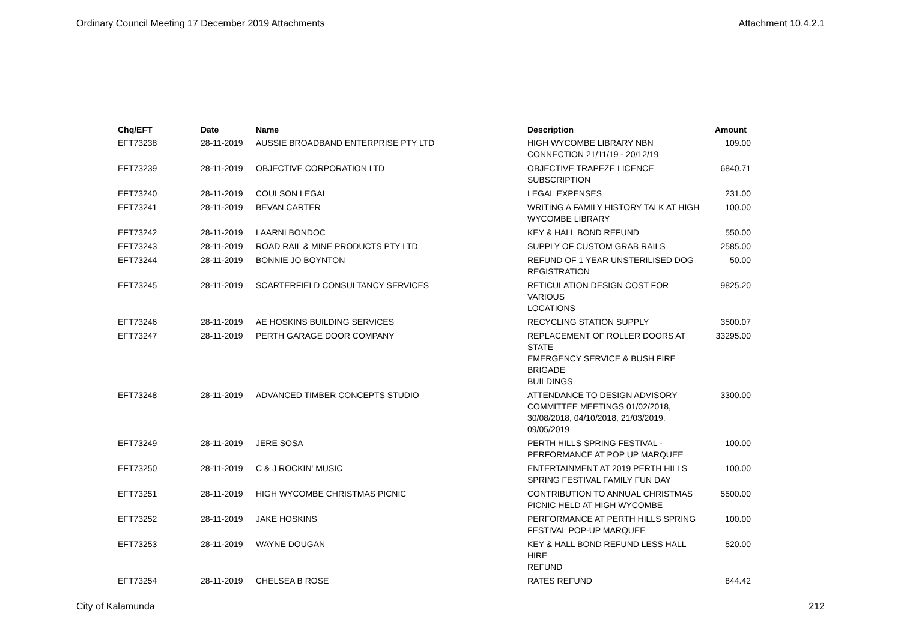Ordinary Council Meeting 17 December 2019 Attachments Attachment 10.4.2.1
| Chq/EFT | Date | Name | Description | Amount |
| --- | --- | --- | --- | --- |
| EFT73238 | 28-11-2019 | AUSSIE BROADBAND ENTERPRISE PTY LTD | HIGH WYCOMBE LIBRARY NBN CONNECTION 21/11/19 - 20/12/19 | 109.00 |
| EFT73239 | 28-11-2019 | OBJECTIVE CORPORATION LTD | OBJECTIVE TRAPEZE LICENCE SUBSCRIPTION | 6840.71 |
| EFT73240 | 28-11-2019 | COULSON LEGAL | LEGAL EXPENSES | 231.00 |
| EFT73241 | 28-11-2019 | BEVAN CARTER | WRITING A FAMILY HISTORY TALK AT HIGH WYCOMBE LIBRARY | 100.00 |
| EFT73242 | 28-11-2019 | LAARNI BONDOC | KEY & HALL BOND REFUND | 550.00 |
| EFT73243 | 28-11-2019 | ROAD RAIL & MINE PRODUCTS PTY LTD | SUPPLY OF CUSTOM GRAB RAILS | 2585.00 |
| EFT73244 | 28-11-2019 | BONNIE JO BOYNTON | REFUND OF 1 YEAR UNSTERILISED DOG REGISTRATION | 50.00 |
| EFT73245 | 28-11-2019 | SCARTERFIELD CONSULTANCY SERVICES | RETICULATION DESIGN COST FOR VARIOUS LOCATIONS | 9825.20 |
| EFT73246 | 28-11-2019 | AE HOSKINS BUILDING SERVICES | RECYCLING STATION SUPPLY | 3500.07 |
| EFT73247 | 28-11-2019 | PERTH GARAGE DOOR COMPANY | REPLACEMENT OF ROLLER DOORS AT STATE EMERGENCY SERVICE & BUSH FIRE BRIGADE BUILDINGS | 33295.00 |
| EFT73248 | 28-11-2019 | ADVANCED TIMBER CONCEPTS STUDIO | ATTENDANCE TO DESIGN ADVISORY COMMITTEE MEETINGS 01/02/2018, 30/08/2018, 04/10/2018, 21/03/2019, 09/05/2019 | 3300.00 |
| EFT73249 | 28-11-2019 | JERE SOSA | PERTH HILLS SPRING FESTIVAL - PERFORMANCE AT POP UP MARQUEE | 100.00 |
| EFT73250 | 28-11-2019 | C & J ROCKIN' MUSIC | ENTERTAINMENT AT 2019 PERTH HILLS SPRING FESTIVAL FAMILY FUN DAY | 100.00 |
| EFT73251 | 28-11-2019 | HIGH WYCOMBE CHRISTMAS PICNIC | CONTRIBUTION TO ANNUAL CHRISTMAS PICNIC HELD AT HIGH WYCOMBE | 5500.00 |
| EFT73252 | 28-11-2019 | JAKE HOSKINS | PERFORMANCE AT PERTH HILLS SPRING FESTIVAL POP-UP MARQUEE | 100.00 |
| EFT73253 | 28-11-2019 | WAYNE DOUGAN | KEY & HALL BOND REFUND LESS HALL HIRE REFUND | 520.00 |
| EFT73254 | 28-11-2019 | CHELSEA B ROSE | RATES REFUND | 844.42 |
City of Kalamunda 212